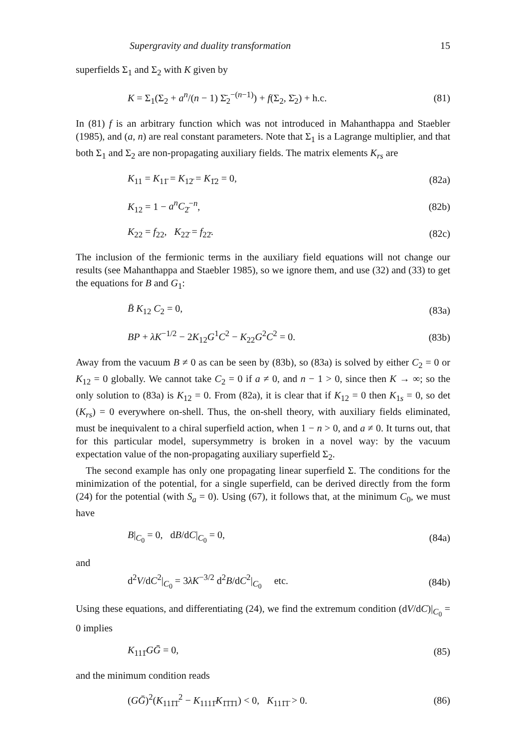Supergravity and duality transformation 15
superfields Σ<sub>1</sub> and Σ<sub>2</sub> with K given by
K = Σ<sub>1</sub>(Σ<sub>2</sub> + a<sup>n</sup>/(n − 1) Σ̄<sub>2</sub><sup>−(n−1)</sup>) + f(Σ<sub>2</sub>, Σ̄<sub>2</sub>) + h.c. (81)
In (81) f is an arbitrary function which was not introduced in Mahanthappa and Staebler (1985), and (a, n) are real constant parameters. Note that Σ<sub>1</sub> is a Lagrange multiplier, and that both Σ<sub>1</sub> and Σ<sub>2</sub> are non-propagating auxiliary fields. The matrix elements K<sub>rs</sub> are
K<sub>11</sub> = K<sub>11̄</sub> = K<sub>12̄</sub> = K<sub>1̄2</sub> = 0, (82a)
K<sub>12</sub> = 1 − a<sup>n</sup>C<sub>2̄</sub><sup>−n</sup>, (82b)
K<sub>22</sub> = f<sub>22</sub>, K<sub>22̄</sub> = f<sub>22̄</sub>. (82c)
The inclusion of the fermionic terms in the auxiliary field equations will not change our results (see Mahanthappa and Staebler 1985), so we ignore them, and use (32) and (33) to get the equations for B and G<sub>1</sub>:
B̄ K<sub>12</sub> C<sub>2</sub> = 0, (83a)
BP + λK<sup>−1/2</sup> − 2K<sub>12</sub>G<sup>1</sup>C<sup>2</sup> − K<sub>22</sub>G<sup>2</sup>C<sup>2</sup> = 0. (83b)
Away from the vacuum B ≠ 0 as can be seen by (83b), so (83a) is solved by either C<sub>2</sub> = 0 or K<sub>12</sub> = 0 globally. We cannot take C<sub>2</sub> = 0 if a ≠ 0, and n − 1 > 0, since then K → ∞; so the only solution to (83a) is K<sub>12</sub> = 0. From (82a), it is clear that if K<sub>12</sub> = 0 then K<sub>1s</sub> = 0, so det (K<sub>rs</sub>) = 0 everywhere on-shell. Thus, the on-shell theory, with auxiliary fields eliminated, must be inequivalent to a chiral superfield action, when 1 − n > 0, and a ≠ 0. It turns out, that for this particular model, supersymmetry is broken in a novel way: by the vacuum expectation value of the non-propagating auxiliary superfield Σ<sub>2</sub>.
The second example has only one propagating linear superfield Σ. The conditions for the minimization of the potential, for a single superfield, can be derived directly from the form (24) for the potential (with S<sub>a</sub> = 0). Using (67), it follows that, at the minimum C<sub>0</sub>, we must have
B|<sub>C<sub>0</sub></sub> = 0, dB/dC|<sub>C<sub>0</sub></sub> = 0, (84a)
and
d<sup>2</sup>V/dC<sup>2</sup>|<sub>C<sub>0</sub></sub> = 3λK<sup>−3/2</sup> d<sup>2</sup>B/dC<sup>2</sup>|<sub>C<sub>0</sub></sub> etc. (84b)
Using these equations, and differentiating (24), we find the extremum condition (dV/dC)|<sub>C<sub>0</sub></sub> = 0 implies
K<sub>111̄</sub>GḠ = 0, (85)
and the minimum condition reads
(GḠ)<sup>2</sup>(K<sub>111̄1̄</sub><sup>2</sup> − K<sub>1111̄</sub>K<sub>1̄1̄1̄1</sub>) < 0, K<sub>111̄1̄</sub> > 0. (86)